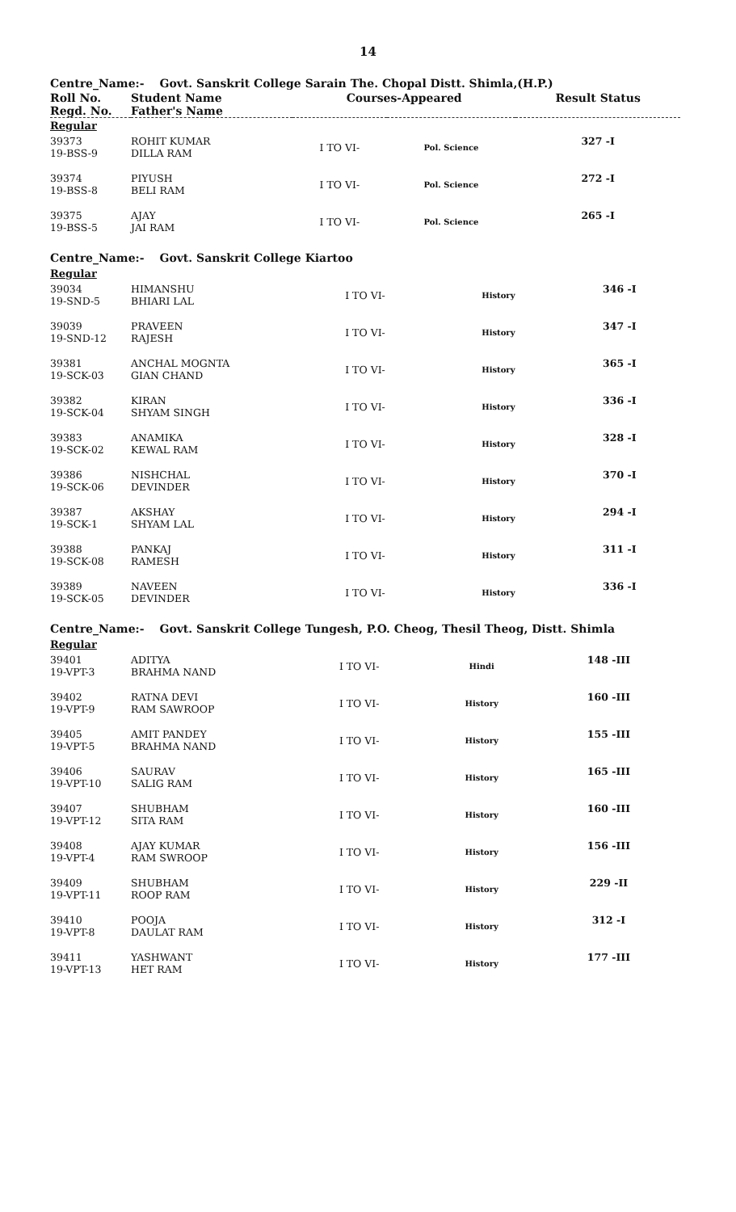14
Centre_Name:- Govt. Sanskrit College Sarain The. Chopal Distt. Shimla,(H.P.)
| Roll No. Regd. No. | Student Name Father's Name | Courses-Appeared | | Result Status |
| --- | --- | --- | --- | --- |
| Regular | | | | |
| 39373 19-BSS-9 | ROHIT KUMAR DILLA RAM | I TO VI- | Pol. Science | 327 -I |
| 39374 19-BSS-8 | PIYUSH BELI RAM | I TO VI- | Pol. Science | 272 -I |
| 39375 19-BSS-5 | AJAY JAI RAM | I TO VI- | Pol. Science | 265 -I |
Centre_Name:- Govt. Sanskrit College Kiartoo
| Regular | | | | |
| 39034 19-SND-5 | HIMANSHU BHIARI LAL | I TO VI- | History | 346 -I |
| 39039 19-SND-12 | PRAVEEN RAJESH | I TO VI- | History | 347 -I |
| 39381 19-SCK-03 | ANCHAL MOGNTA GIAN CHAND | I TO VI- | History | 365 -I |
| 39382 19-SCK-04 | KIRAN SHYAM SINGH | I TO VI- | History | 336 -I |
| 39383 19-SCK-02 | ANAMIKA KEWAL RAM | I TO VI- | History | 328 -I |
| 39386 19-SCK-06 | NISHCHAL DEVINDER | I TO VI- | History | 370 -I |
| 39387 19-SCK-1 | AKSHAY SHYAM LAL | I TO VI- | History | 294 -I |
| 39388 19-SCK-08 | PANKAJ RAMESH | I TO VI- | History | 311 -I |
| 39389 19-SCK-05 | NAVEEN DEVINDER | I TO VI- | History | 336 -I |
Centre_Name:- Govt. Sanskrit College Tungesh, P.O. Cheog, Thesil Theog, Distt. Shimla
| Regular | | | | |
| 39401 19-VPT-3 | ADITYA BRAHMA NAND | I TO VI- | Hindi | 148 -III |
| 39402 19-VPT-9 | RATNA DEVI RAM SAWROOP | I TO VI- | History | 160 -III |
| 39405 19-VPT-5 | AMIT PANDEY BRAHMA NAND | I TO VI- | History | 155 -III |
| 39406 19-VPT-10 | SAURAV SALIG RAM | I TO VI- | History | 165 -III |
| 39407 19-VPT-12 | SHUBHAM SITA RAM | I TO VI- | History | 160 -III |
| 39408 19-VPT-4 | AJAY KUMAR RAM SWROOP | I TO VI- | History | 156 -III |
| 39409 19-VPT-11 | SHUBHAM ROOP RAM | I TO VI- | History | 229 -II |
| 39410 19-VPT-8 | POOJA DAULAT RAM | I TO VI- | History | 312 -I |
| 39411 19-VPT-13 | YASHWANT HET RAM | I TO VI- | History | 177 -III |